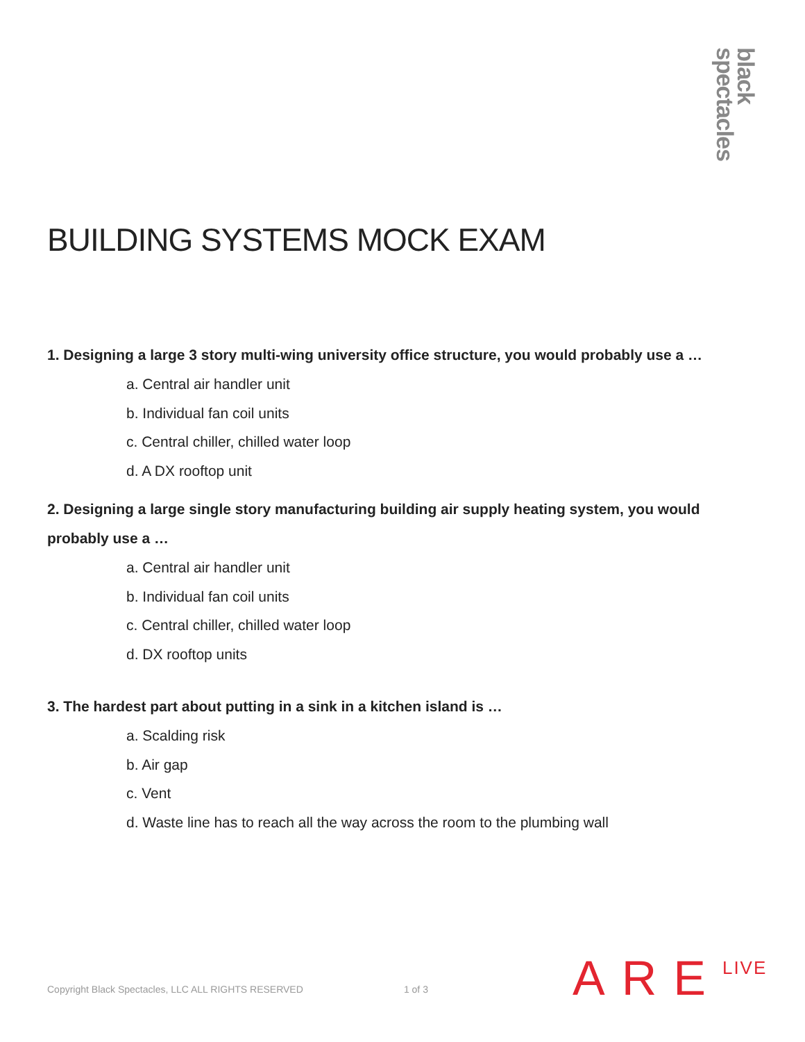black spectacles
BUILDING SYSTEMS MOCK EXAM
1. Designing a large 3 story multi-wing university office structure, you would probably use a …
a. Central air handler unit
b. Individual fan coil units
c. Central chiller, chilled water loop
d. A DX rooftop unit
2. Designing a large single story manufacturing building air supply heating system, you would probably use a …
a. Central air handler unit
b. Individual fan coil units
c. Central chiller, chilled water loop
d. DX rooftop units
3. The hardest part about putting in a sink in a kitchen island is …
a. Scalding risk
b. Air gap
c. Vent
d. Waste line has to reach all the way across the room to the plumbing wall
Copyright Black Spectacles, LLC ALL RIGHTS RESERVED 1 of 3 ARELIVE